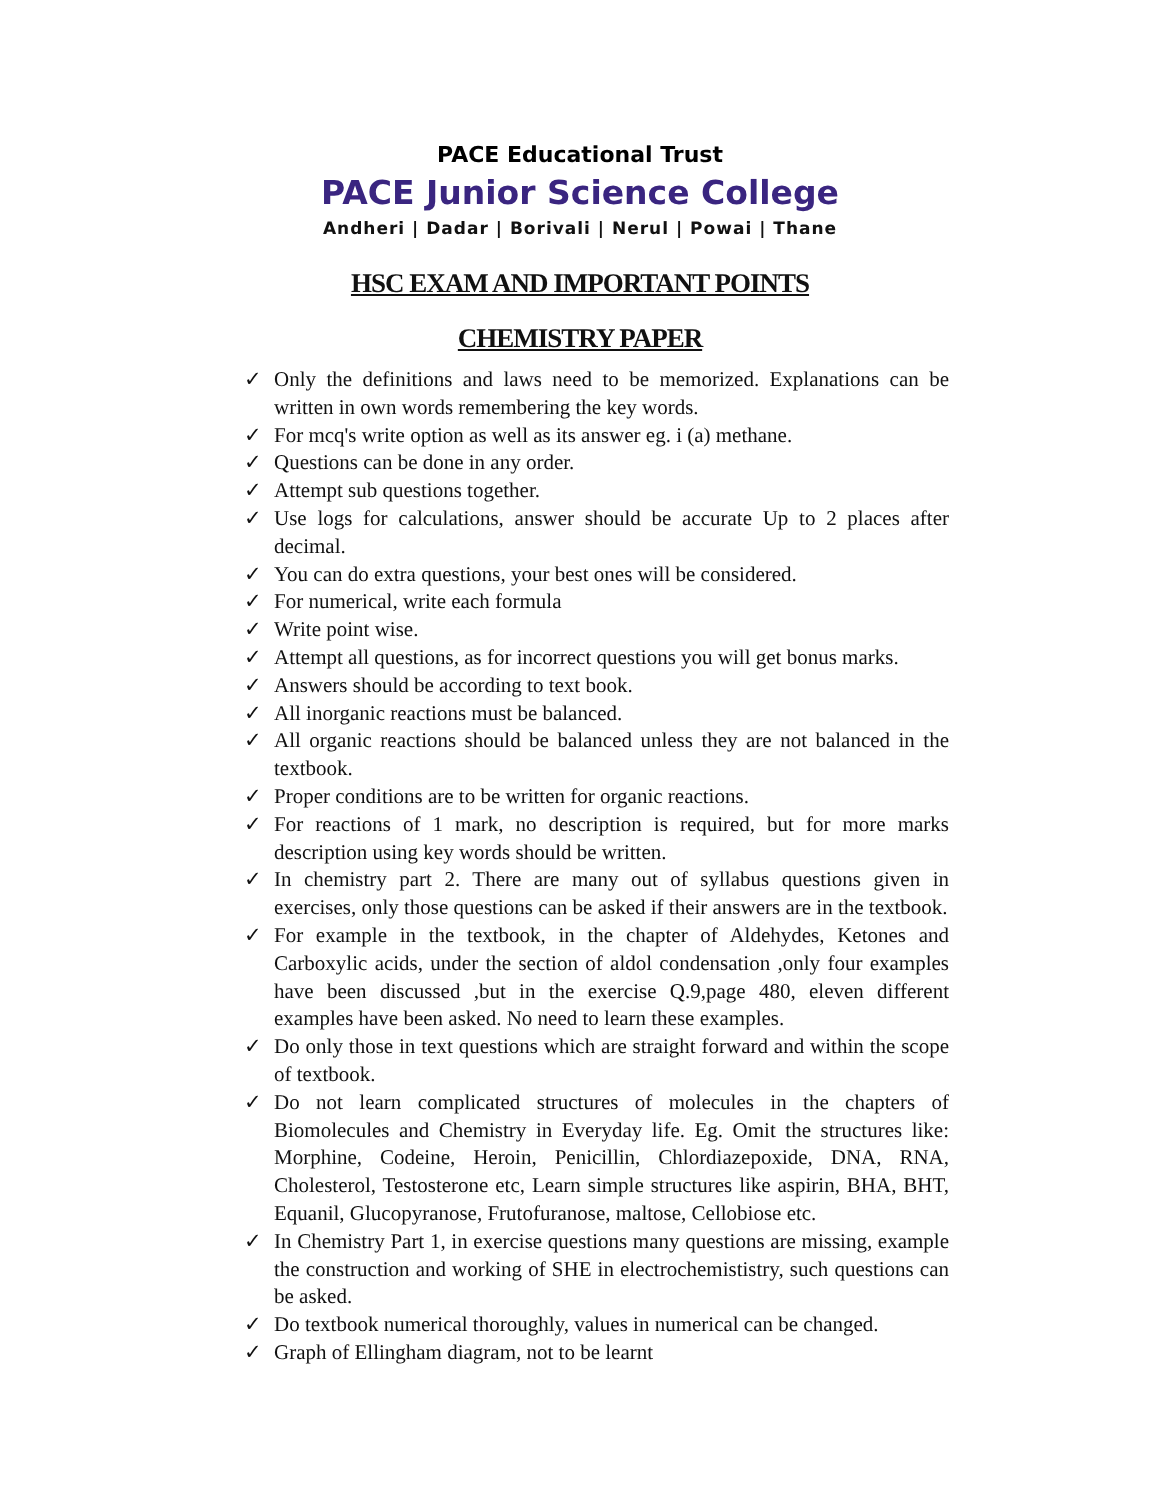PACE Educational Trust
PACE Junior Science College
Andheri | Dadar | Borivali | Nerul | Powai | Thane
HSC EXAM AND IMPORTANT POINTS
CHEMISTRY PAPER
✓ Only the definitions and laws need to be memorized. Explanations can be written in own words remembering the key words.
✓ For mcq's write option as well as its answer eg. i (a) methane.
✓ Questions can be done in any order.
✓ Attempt sub questions together.
✓ Use logs for calculations, answer should be accurate Up to 2 places after decimal.
✓ You can do extra questions, your best ones will be considered.
✓ For numerical, write each formula
✓ Write point wise.
✓ Attempt all questions, as for incorrect questions you will get bonus marks.
✓ Answers should be according to text book.
✓ All inorganic reactions must be balanced.
✓ All organic reactions should be balanced unless they are not balanced in the textbook.
✓ Proper conditions are to be written for organic reactions.
✓ For reactions of 1 mark, no description is required, but for more marks description using key words should be written.
✓ In chemistry part 2. There are many out of syllabus questions given in exercises, only those questions can be asked if their answers are in the textbook.
✓ For example in the textbook, in the chapter of Aldehydes, Ketones and Carboxylic acids, under the section of aldol condensation ,only four examples have been discussed ,but in the exercise Q.9,page 480, eleven different examples have been asked. No need to learn these examples.
✓ Do only those in text questions which are straight forward and within the scope of textbook.
✓ Do not learn complicated structures of molecules in the chapters of Biomolecules and Chemistry in Everyday life. Eg. Omit the structures like: Morphine, Codeine, Heroin, Penicillin, Chlordiazepoxide, DNA, RNA, Cholesterol, Testosterone etc, Learn simple structures like aspirin, BHA, BHT, Equanil, Glucopyranose, Frutofuranose, maltose, Cellobiose etc.
✓ In Chemistry Part 1, in exercise questions many questions are missing, example the construction and working of SHE in electrochemististry, such questions can be asked.
✓ Do textbook numerical thoroughly, values in numerical can be changed.
✓ Graph of Ellingham diagram, not to be learnt